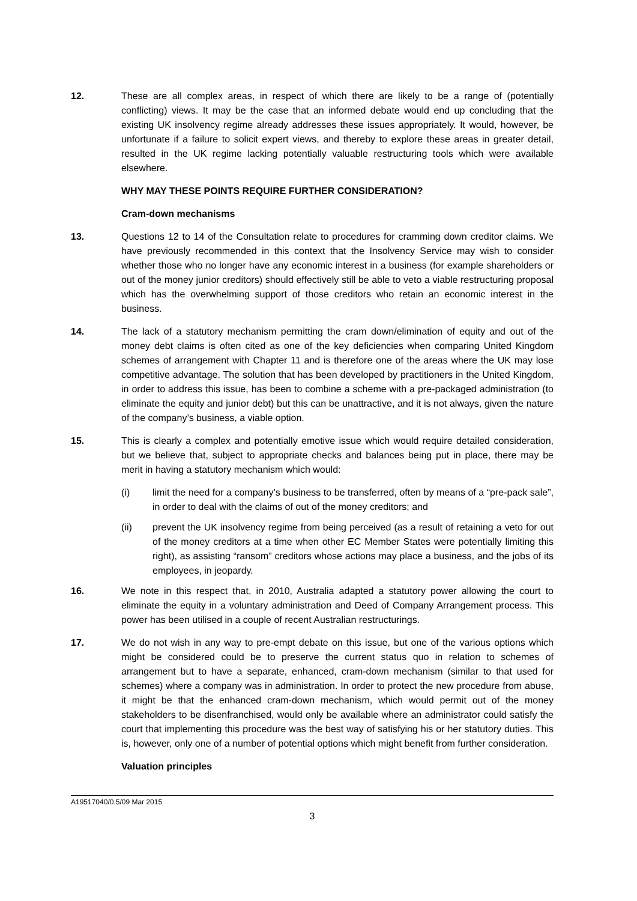12. These are all complex areas, in respect of which there are likely to be a range of (potentially conflicting) views. It may be the case that an informed debate would end up concluding that the existing UK insolvency regime already addresses these issues appropriately. It would, however, be unfortunate if a failure to solicit expert views, and thereby to explore these areas in greater detail, resulted in the UK regime lacking potentially valuable restructuring tools which were available elsewhere.
WHY MAY THESE POINTS REQUIRE FURTHER CONSIDERATION?
Cram-down mechanisms
13. Questions 12 to 14 of the Consultation relate to procedures for cramming down creditor claims. We have previously recommended in this context that the Insolvency Service may wish to consider whether those who no longer have any economic interest in a business (for example shareholders or out of the money junior creditors) should effectively still be able to veto a viable restructuring proposal which has the overwhelming support of those creditors who retain an economic interest in the business.
14. The lack of a statutory mechanism permitting the cram down/elimination of equity and out of the money debt claims is often cited as one of the key deficiencies when comparing United Kingdom schemes of arrangement with Chapter 11 and is therefore one of the areas where the UK may lose competitive advantage. The solution that has been developed by practitioners in the United Kingdom, in order to address this issue, has been to combine a scheme with a pre-packaged administration (to eliminate the equity and junior debt) but this can be unattractive, and it is not always, given the nature of the company’s business, a viable option.
15. This is clearly a complex and potentially emotive issue which would require detailed consideration, but we believe that, subject to appropriate checks and balances being put in place, there may be merit in having a statutory mechanism which would:
(i) limit the need for a company’s business to be transferred, often by means of a “pre-pack sale”, in order to deal with the claims of out of the money creditors; and
(ii) prevent the UK insolvency regime from being perceived (as a result of retaining a veto for out of the money creditors at a time when other EC Member States were potentially limiting this right), as assisting “ransom” creditors whose actions may place a business, and the jobs of its employees, in jeopardy.
16. We note in this respect that, in 2010, Australia adapted a statutory power allowing the court to eliminate the equity in a voluntary administration and Deed of Company Arrangement process. This power has been utilised in a couple of recent Australian restructurings.
17. We do not wish in any way to pre-empt debate on this issue, but one of the various options which might be considered could be to preserve the current status quo in relation to schemes of arrangement but to have a separate, enhanced, cram-down mechanism (similar to that used for schemes) where a company was in administration. In order to protect the new procedure from abuse, it might be that the enhanced cram-down mechanism, which would permit out of the money stakeholders to be disenfranchised, would only be available where an administrator could satisfy the court that implementing this procedure was the best way of satisfying his or her statutory duties. This is, however, only one of a number of potential options which might benefit from further consideration.
Valuation principles
A19517040/0.5/09 Mar 2015
3